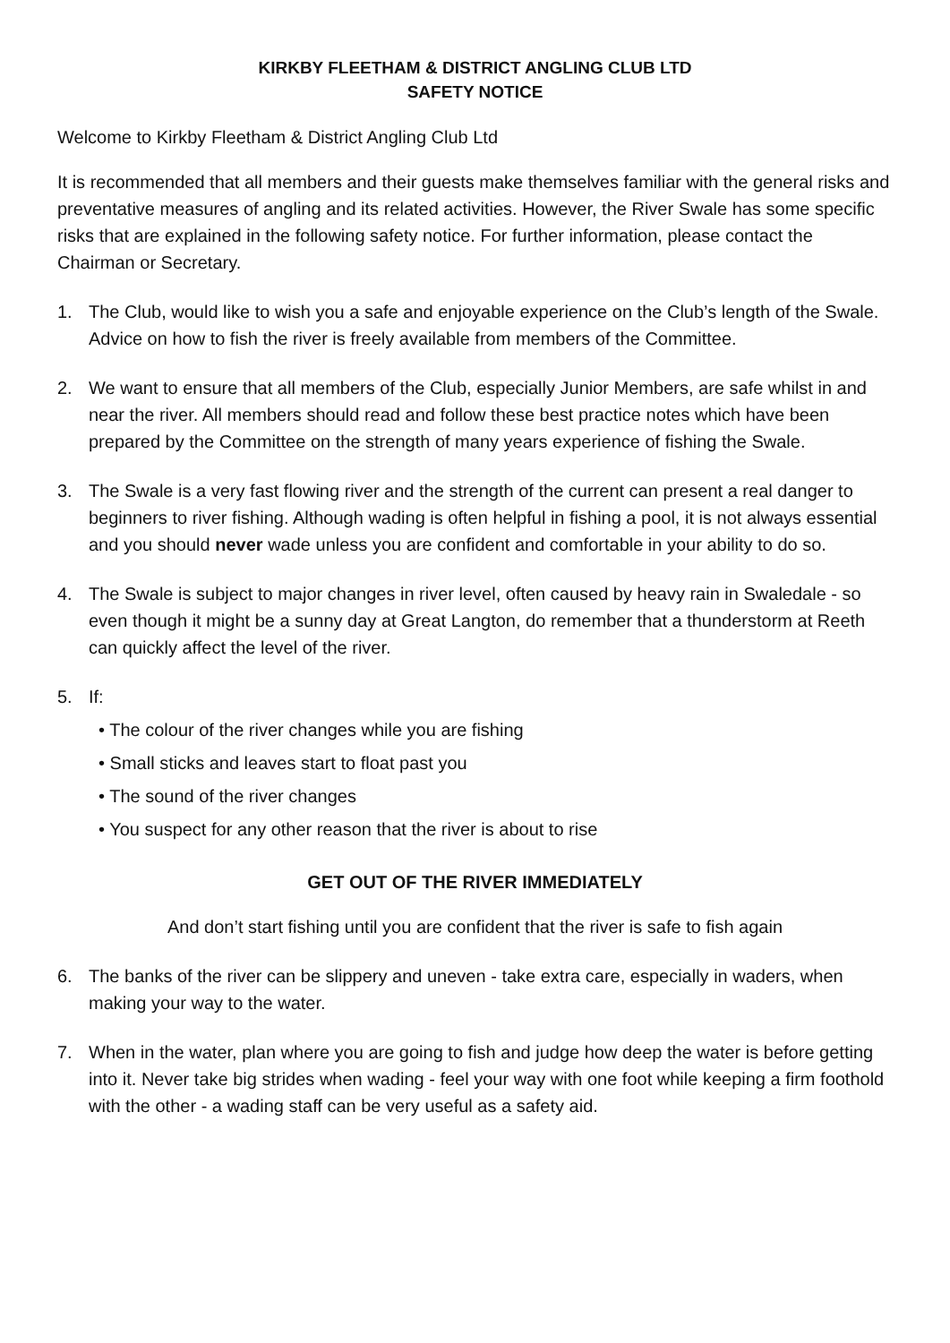KIRKBY FLEETHAM & DISTRICT ANGLING CLUB LTD
SAFETY NOTICE
Welcome to Kirkby Fleetham & District Angling Club Ltd
It is recommended that all members and their guests make themselves familiar with the general risks and preventative measures of angling and its related activities. However, the River Swale has some specific risks that are explained in the following safety notice. For further information, please contact the Chairman or Secretary.
1. The Club, would like to wish you a safe and enjoyable experience on the Club’s length of the Swale. Advice on how to fish the river is freely available from members of the Committee.
2. We want to ensure that all members of the Club, especially Junior Members, are safe whilst in and near the river. All members should read and follow these best practice notes which have been prepared by the Committee on the strength of many years experience of fishing the Swale.
3. The Swale is a very fast flowing river and the strength of the current can present a real danger to beginners to river fishing. Although wading is often helpful in fishing a pool, it is not always essential and you should never wade unless you are confident and comfortable in your ability to do so.
4. The Swale is subject to major changes in river level, often caused by heavy rain in Swaledale - so even though it might be a sunny day at Great Langton, do remember that a thunderstorm at Reeth can quickly affect the level of the river.
5. If:
• The colour of the river changes while you are fishing
• Small sticks and leaves start to float past you
• The sound of the river changes
• You suspect for any other reason that the river is about to rise
GET OUT OF THE RIVER IMMEDIATELY
And don’t start fishing until you are confident that the river is safe to fish again
6. The banks of the river can be slippery and uneven - take extra care, especially in waders, when making your way to the water.
7. When in the water, plan where you are going to fish and judge how deep the water is before getting into it. Never take big strides when wading - feel your way with one foot while keeping a firm foothold with the other - a wading staff can be very useful as a safety aid.